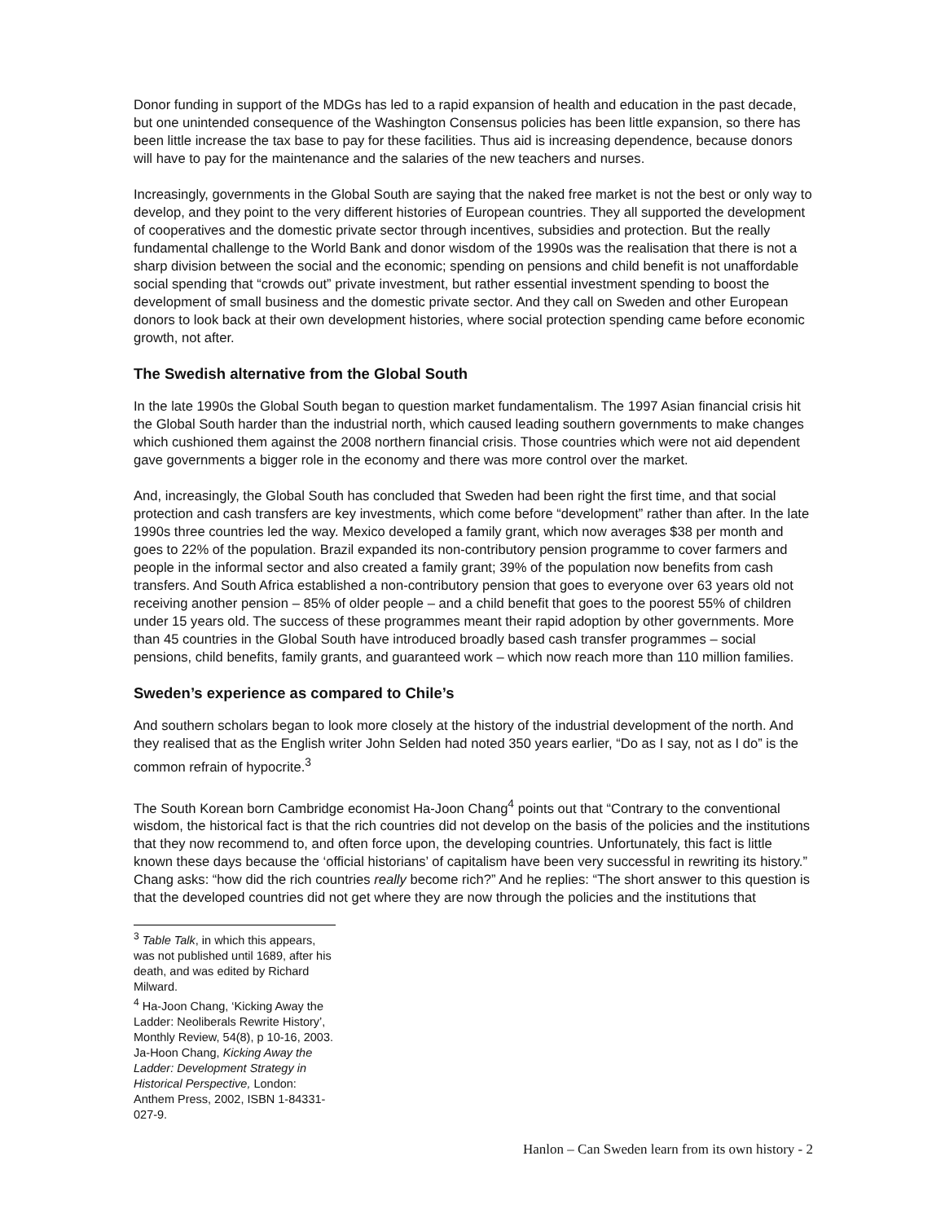Donor funding in support of the MDGs has led to a rapid expansion of health and education in the past decade, but one unintended consequence of the Washington Consensus policies has been little expansion, so there has been little increase the tax base to pay for these facilities. Thus aid is increasing dependence, because donors will have to pay for the maintenance and the salaries of the new teachers and nurses.
Increasingly, governments in the Global South are saying that the naked free market is not the best or only way to develop, and they point to the very different histories of European countries. They all supported the development of cooperatives and the domestic private sector through incentives, subsidies and protection. But the really fundamental challenge to the World Bank and donor wisdom of the 1990s was the realisation that there is not a sharp division between the social and the economic; spending on pensions and child benefit is not unaffordable social spending that “crowds out” private investment, but rather essential investment spending to boost the development of small business and the domestic private sector. And they call on Sweden and other European donors to look back at their own development histories, where social protection spending came before economic growth, not after.
The Swedish alternative from the Global South
In the late 1990s the Global South began to question market fundamentalism. The 1997 Asian financial crisis hit the Global South harder than the industrial north, which caused leading southern governments to make changes which cushioned them against the 2008 northern financial crisis. Those countries which were not aid dependent gave governments a bigger role in the economy and there was more control over the market.
And, increasingly, the Global South has concluded that Sweden had been right the first time, and that social protection and cash transfers are key investments, which come before “development” rather than after. In the late 1990s three countries led the way. Mexico developed a family grant, which now averages $38 per month and goes to 22% of the population. Brazil expanded its non-contributory pension programme to cover farmers and people in the informal sector and also created a family grant; 39% of the population now benefits from cash transfers. And South Africa established a non-contributory pension that goes to everyone over 63 years old not receiving another pension – 85% of older people – and a child benefit that goes to the poorest 55% of children under 15 years old. The success of these programmes meant their rapid adoption by other governments. More than 45 countries in the Global South have introduced broadly based cash transfer programmes – social pensions, child benefits, family grants, and guaranteed work – which now reach more than 110 million families.
Sweden’s experience as compared to Chile’s
And southern scholars began to look more closely at the history of the industrial development of the north. And they realised that as the English writer John Selden had noted 350 years earlier, “Do as I say, not as I do” is the common refrain of hypocrite.<sup>3</sup>
The South Korean born Cambridge economist Ha-Joon Chang<sup>4</sup> points out that “Contrary to the conventional wisdom, the historical fact is that the rich countries did not develop on the basis of the policies and the institutions that they now recommend to, and often force upon, the developing countries. Unfortunately, this fact is little known these days because the ‘official historians’ of capitalism have been very successful in rewriting its history.” Chang asks: “how did the rich countries really become rich?” And he replies: “The short answer to this question is that the developed countries did not get where they are now through the policies and the institutions that
<sup>3</sup> Table Talk, in which this appears, was not published until 1689, after his death, and was edited by Richard Milward.
<sup>4</sup> Ha-Joon Chang, ‘Kicking Away the Ladder: Neoliberals Rewrite History’, Monthly Review, 54(8), p 10-16, 2003. Ja-Hoon Chang, Kicking Away the Ladder: Development Strategy in Historical Perspective, London: Anthem Press, 2002, ISBN 1-84331-027-9.
Hanlon – Can Sweden learn from its own history - 2